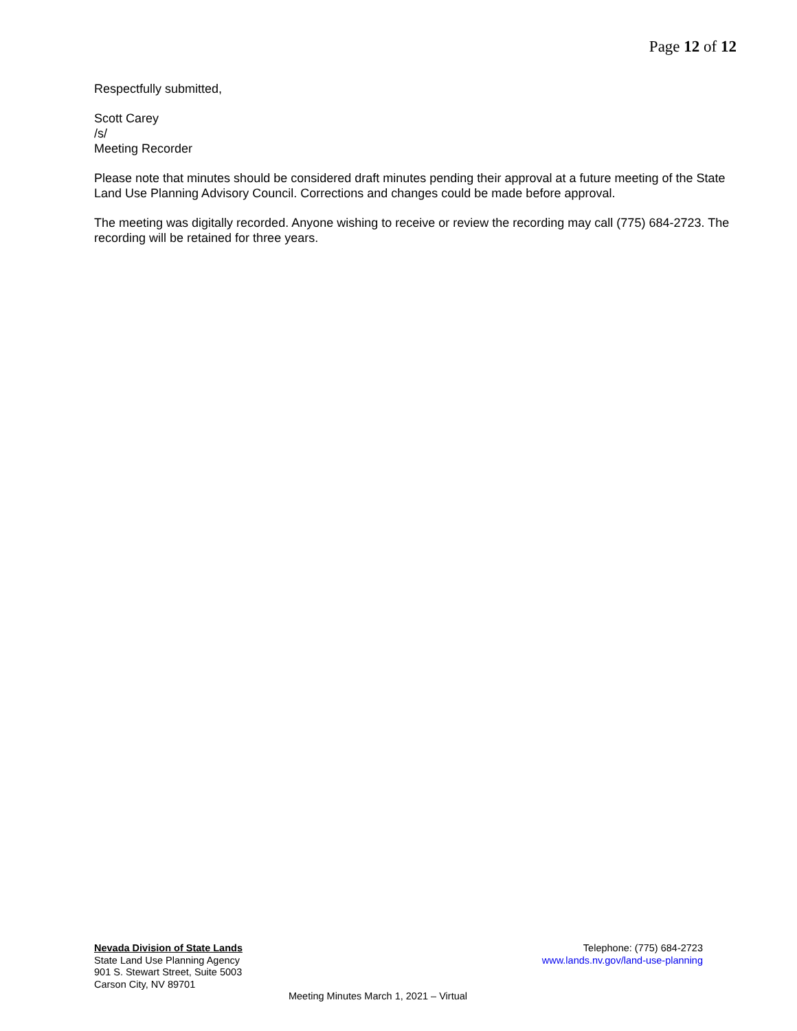Page 12 of 12
Respectfully submitted,
Scott Carey
/s/
Meeting Recorder
Please note that minutes should be considered draft minutes pending their approval at a future meeting of the State Land Use Planning Advisory Council. Corrections and changes could be made before approval.
The meeting was digitally recorded. Anyone wishing to receive or review the recording may call (775) 684-2723. The recording will be retained for three years.
Nevada Division of State Lands
State Land Use Planning Agency
901 S. Stewart Street, Suite 5003
Carson City, NV 89701
Telephone: (775) 684-2723
www.lands.nv.gov/land-use-planning
Meeting Minutes March 1, 2021 – Virtual